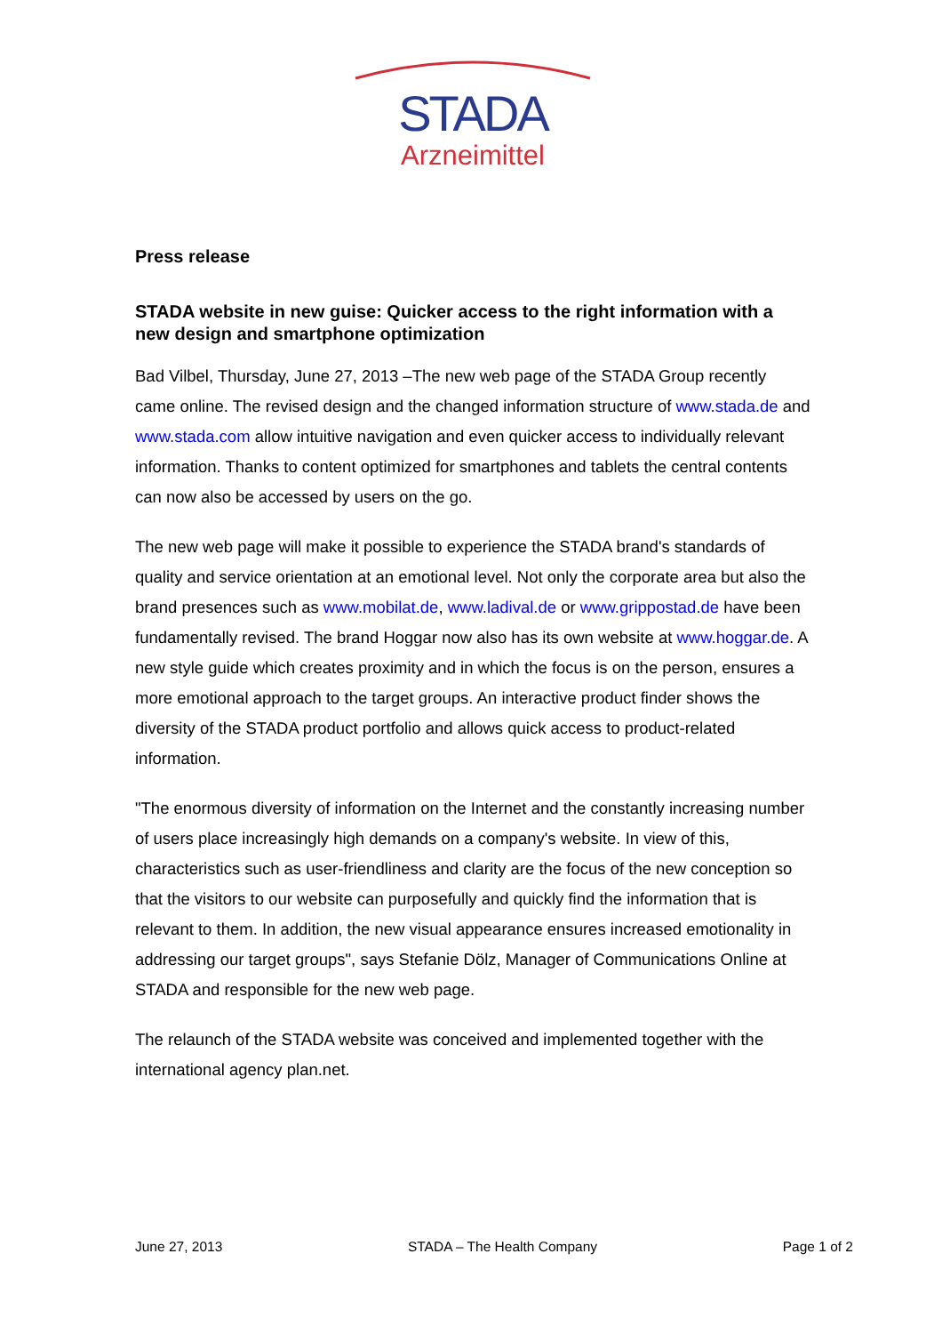STADA
Arzneimittel
Press release
STADA website in new guise: Quicker access to the right information with a new design and smartphone optimization
Bad Vilbel, Thursday, June 27, 2013 –The new web page of the STADA Group recently came online. The revised design and the changed information structure of www.stada.de and www.stada.com allow intuitive navigation and even quicker access to individually relevant information. Thanks to content optimized for smartphones and tablets the central contents can now also be accessed by users on the go.
The new web page will make it possible to experience the STADA brand's standards of quality and service orientation at an emotional level. Not only the corporate area but also the brand presences such as www.mobilat.de, www.ladival.de or www.grippostad.de have been fundamentally revised. The brand Hoggar now also has its own website at www.hoggar.de. A new style guide which creates proximity and in which the focus is on the person, ensures a more emotional approach to the target groups. An interactive product finder shows the diversity of the STADA product portfolio and allows quick access to product-related information.
"The enormous diversity of information on the Internet and the constantly increasing number of users place increasingly high demands on a company's website. In view of this, characteristics such as user-friendliness and clarity are the focus of the new conception so that the visitors to our website can purposefully and quickly find the information that is relevant to them. In addition, the new visual appearance ensures increased emotionality in addressing our target groups", says Stefanie Dölz, Manager of Communications Online at STADA and responsible for the new web page.
The relaunch of the STADA website was conceived and implemented together with the international agency plan.net.
June 27, 2013 STADA – The Health Company Page 1 of 2